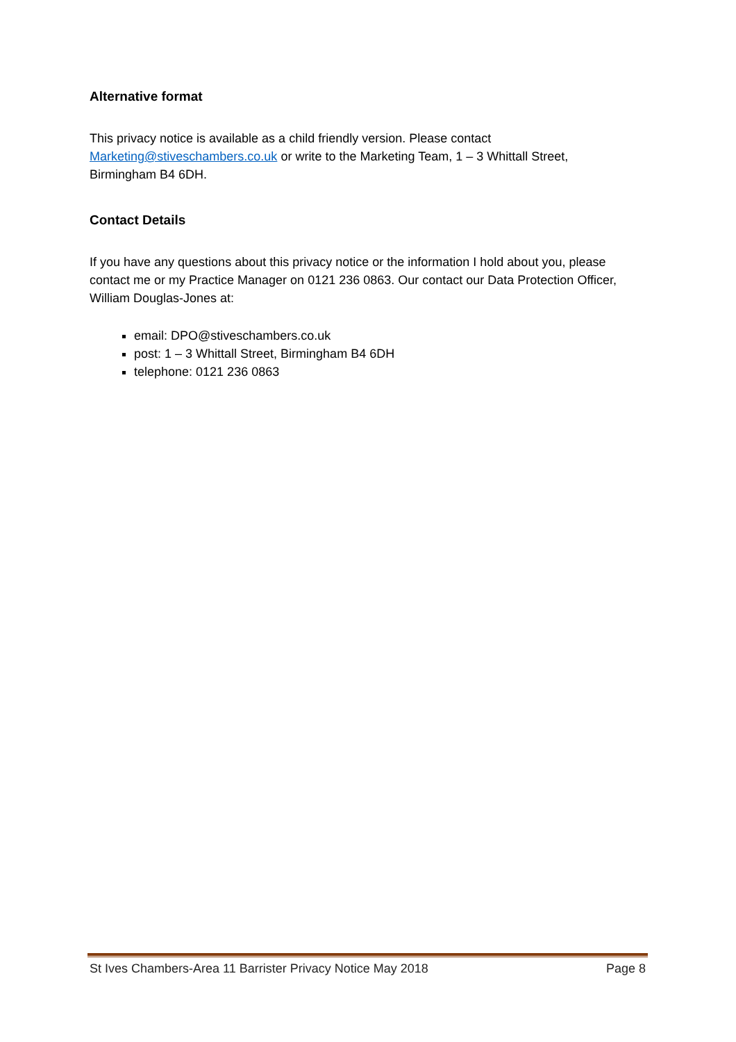Alternative format
This privacy notice is available as a child friendly version. Please contact Marketing@stiveschambers.co.uk or write to the Marketing Team, 1 – 3 Whittall Street, Birmingham B4 6DH.
Contact Details
If you have any questions about this privacy notice or the information I hold about you, please contact me or my Practice Manager on 0121 236 0863. Our contact our Data Protection Officer, William Douglas-Jones at:
email: DPO@stiveschambers.co.uk
post: 1 – 3 Whittall Street, Birmingham B4 6DH
telephone: 0121 236 0863
St Ives Chambers-Area 11 Barrister Privacy Notice May 2018 Page 8